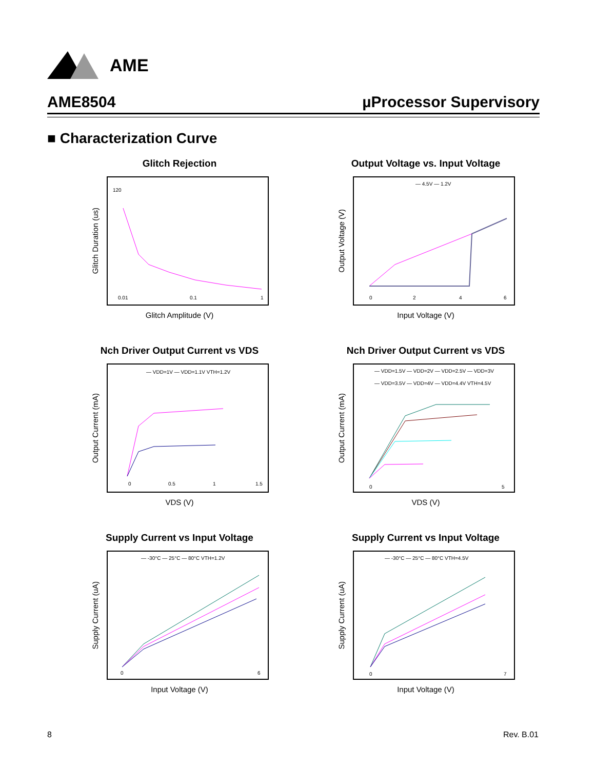AME
AME8504 µProcessor Supervisory
■ Characterization Curve
Glitch Rejection
Glitch Duration (us)
120
0.01
0.1
1
Glitch Amplitude (V)
Output Voltage vs. Input Voltage
Output Voltage (V)
— 4.5V — 1.2V
0
2
4
6
Input Voltage (V)
Nch Driver Output Current vs VDS
Output Current (mA)
— VDD=1V — VDD=1.1V VTH=1.2V
0
0.5
1
1.5
VDS (V)
Nch Driver Output Current vs VDS
Output Current (mA)
— VDD=1.5V — VDD=2V — VDD=2.5V — VDD=3V
— VDD=3.5V — VDD=4V — VDD=4.4V VTH=4.5V
0
5
VDS (V)
Supply Current vs Input Voltage
Supply Current (uA)
— -30°C — 25°C — 80°C VTH=1.2V
0
6
Input Voltage (V)
Supply Current vs Input Voltage
Supply Current (uA)
— -30°C — 25°C — 80°C VTH=4.5V
0
7
Input Voltage (V)
8 Rev. B.01